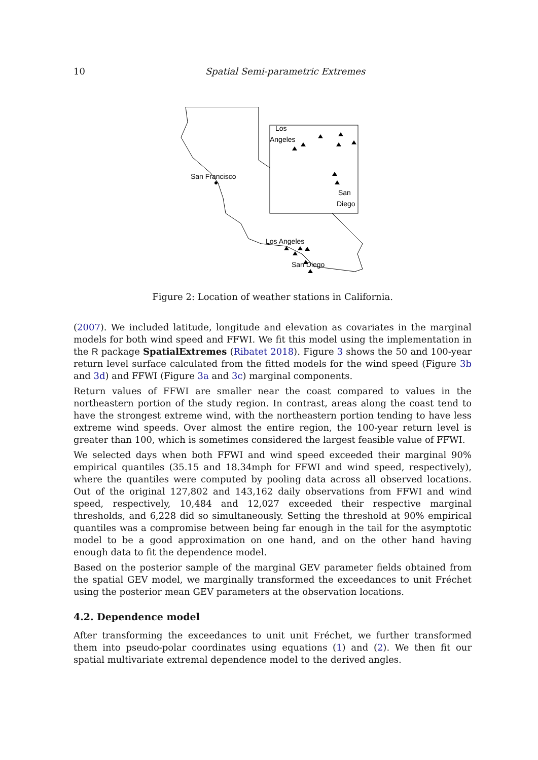10 Spatial Semi-parametric Extremes
San Francisco
Los Angeles
San Diego
Los
Angeles
San
Diego
Figure 2: Location of weather stations in California.
(2007). We included latitude, longitude and elevation as covariates in the marginal models for both wind speed and FFWI. We fit this model using the implementation in the R package SpatialExtremes (Ribatet 2018). Figure 3 shows the 50 and 100-year return level surface calculated from the fitted models for the wind speed (Figure 3b and 3d) and FFWI (Figure 3a and 3c) marginal components.
Return values of FFWI are smaller near the coast compared to values in the northeastern portion of the study region. In contrast, areas along the coast tend to have the strongest extreme wind, with the northeastern portion tending to have less extreme wind speeds. Over almost the entire region, the 100-year return level is greater than 100, which is sometimes considered the largest feasible value of FFWI.
We selected days when both FFWI and wind speed exceeded their marginal 90% empirical quantiles (35.15 and 18.34mph for FFWI and wind speed, respectively), where the quantiles were computed by pooling data across all observed locations. Out of the original 127,802 and 143,162 daily observations from FFWI and wind speed, respectively, 10,484 and 12,027 exceeded their respective marginal thresholds, and 6,228 did so simultaneously. Setting the threshold at 90% empirical quantiles was a compromise between being far enough in the tail for the asymptotic model to be a good approximation on one hand, and on the other hand having enough data to fit the dependence model.
Based on the posterior sample of the marginal GEV parameter fields obtained from the spatial GEV model, we marginally transformed the exceedances to unit Fréchet using the posterior mean GEV parameters at the observation locations.
4.2. Dependence model
After transforming the exceedances to unit unit Fréchet, we further transformed them into pseudo-polar coordinates using equations (1) and (2). We then fit our spatial multivariate extremal dependence model to the derived angles.